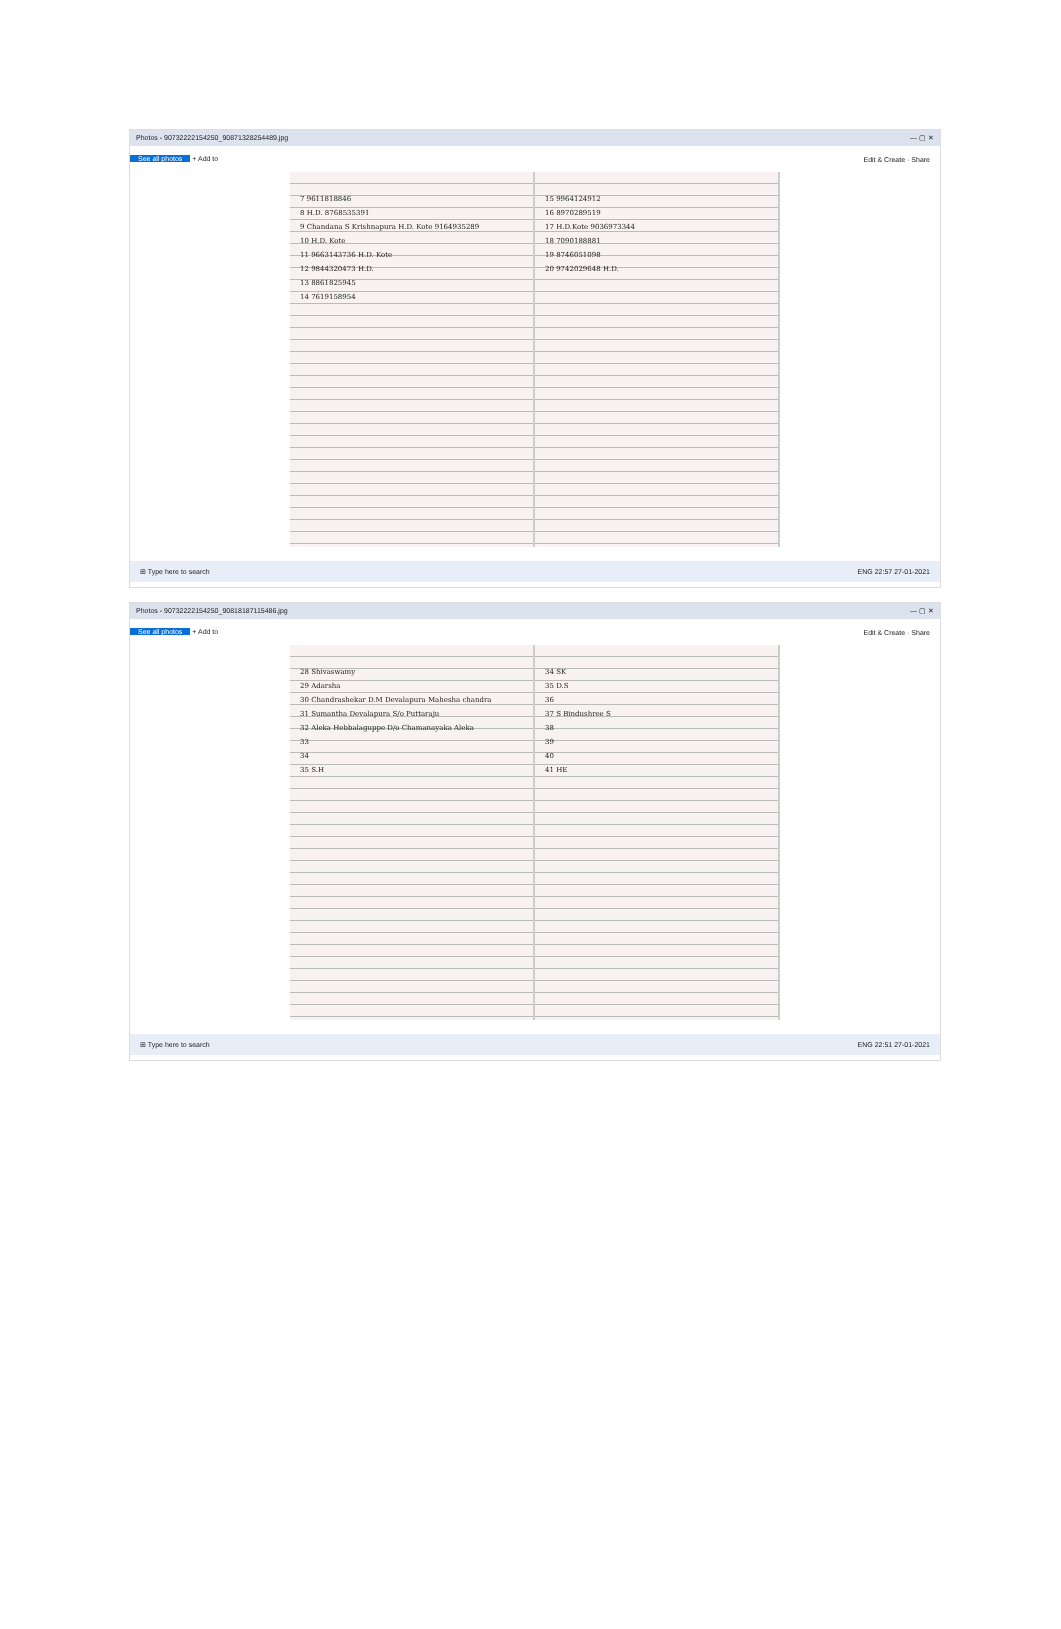Photos - 90732222154250_90871328254489.jpg — ▢ ✕
See all photos + Add to Edit & Create · Share
7 9611818846
8 H.D. 8768535391
9 Chandana S Krishnapura H.D. Kote 9164935289
10 H.D. Kote
11 9663143736 H.D. Kote
12 9844320473 H.D.
13 8861825945
14 7619158954
15 9964124912
16 8970289519
17 H.D.Kote 9036973344
18 7090188881
19 8746051098
20 9742029648 H.D.
⊞ Type here to search ENG 22:57 27-01-2021
Photos - 90732222154250_90818187115486.jpg — ▢ ✕
See all photos + Add to Edit & Create · Share
28 Shivaswamy
29 Adarsha
30 Chandrashekar D.M Devalapura Mahesha chandra
31 Sumantha Devalapura S/o Puttaraju
32 Aleka Hebbalaguppe D/o Chamanayaka Aleka
33
34
35 S.H
34 SK
35 D.S
36
37 S Bindushree S
38
39
40
41 HE
⊞ Type here to search ENG 22:51 27-01-2021